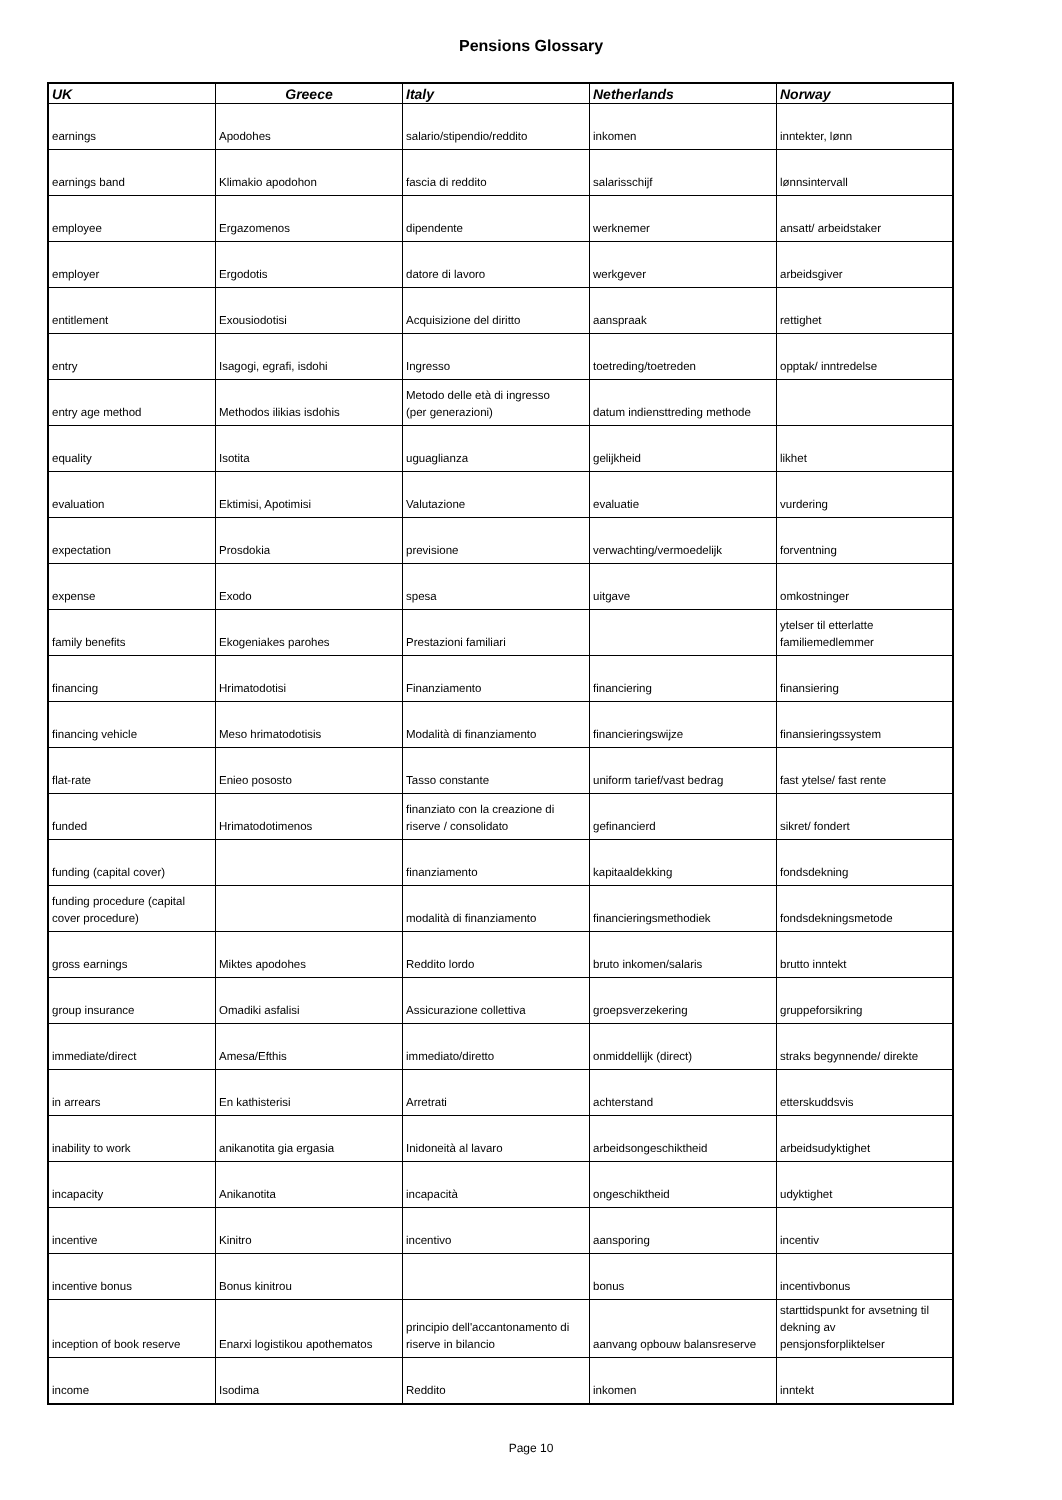Pensions Glossary
| UK | Greece | Italy | Netherlands | Norway |
| --- | --- | --- | --- | --- |
| earnings | Apodohes | salario/stipendio/reddito | inkomen | inntekter, lønn |
| earnings band | Klimakio apodohon | fascia di reddito | salarisschijf | lønnsintervall |
| employee | Ergazomenos | dipendente | werknemer | ansatt/ arbeidstaker |
| employer | Ergodotis | datore di lavoro | werkgever | arbeidsgiver |
| entitlement | Exousiodotisi | Acquisizione del diritto | aanspraak | rettighet |
| entry | Isagogi, egrafi, isdohi | Ingresso | toetreding/toetreden | opptak/ inntredelse |
| entry age method | Methodos ilikias isdohis | Metodo delle età di ingresso (per generazioni) | datum indiensttreding methode | |
| equality | Isotita | uguaglianza | gelijkheid | likhet |
| evaluation | Ektimisi, Apotimisi | Valutazione | evaluatie | vurdering |
| expectation | Prosdokia | previsione | verwachting/vermoedelijk | forventning |
| expense | Exodo | spesa | uitgave | omkostninger |
| family benefits | Ekogeniakes parohes | Prestazioni familiari | | ytelser til etterlatte familiemedlemmer |
| financing | Hrimatodotisi | Finanziamento | financiering | finansiering |
| financing vehicle | Meso hrimatodotisis | Modalità di finanziamento | financieringswijze | finansieringssystem |
| flat-rate | Enieo pososto | Tasso constante | uniform tarief/vast bedrag | fast ytelse/ fast rente |
| funded | Hrimatodotimenos | finanziato con la creazione di riserve / consolidato | gefinancierd | sikret/ fondert |
| funding (capital cover) | | finanziamento | kapitaaldekking | fondsdekning |
| funding procedure (capital cover procedure) | | modalità di finanziamento | financieringsmethodiek | fondsdekningsmetode |
| gross earnings | Miktes apodohes | Reddito lordo | bruto inkomen/salaris | brutto inntekt |
| group insurance | Omadiki asfalisi | Assicurazione collettiva | groepsverzekering | gruppeforsikring |
| immediate/direct | Amesa/Efthis | immediato/diretto | onmiddellijk (direct) | straks begynnende/ direkte |
| in arrears | En kathisterisi | Arretrati | achterstand | etterskuddsvis |
| inability to work | anikanotita gia ergasia | Inidoneità al lavaro | arbeidsongeschiktheid | arbeidsudyktighet |
| incapacity | Anikanotita | incapacità | ongeschiktheid | udyktighet |
| incentive | Kinitro | incentivo | aansporing | incentiv |
| incentive bonus | Bonus kinitrou | | bonus | incentivbonus |
| inception of book reserve | Enarxi logistikou apothematos | principio dell'accantonamento di riserve in bilancio | aanvang opbouw balansreserve | starttidspunkt for avsetning til dekning av pensjonsforpliktelser |
| income | Isodima | Reddito | inkomen | inntekt |
Page 10